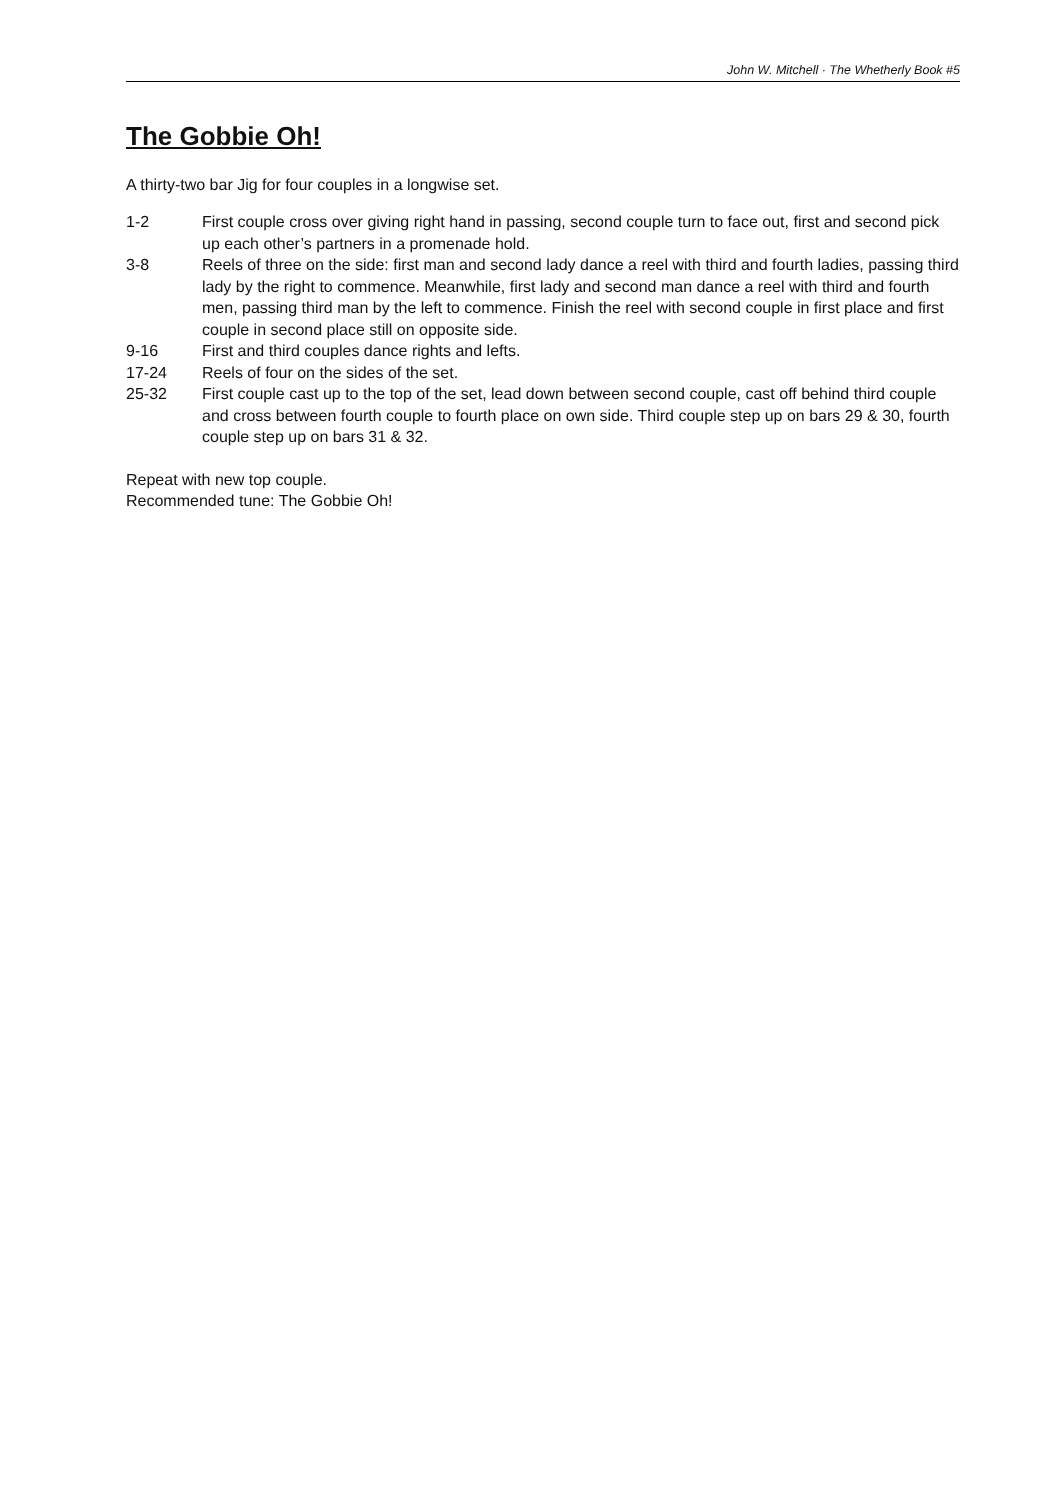John W. Mitchell · The Whetherly Book #5
The Gobbie Oh!
A thirty-two bar Jig for four couples in a longwise set.
1-2 First couple cross over giving right hand in passing, second couple turn to face out, first and second pick up each other’s partners in a promenade hold.
3-8 Reels of three on the side: first man and second lady dance a reel with third and fourth ladies, passing third lady by the right to commence. Meanwhile, first lady and second man dance a reel with third and fourth men, passing third man by the left to commence. Finish the reel with second couple in first place and first couple in second place still on opposite side.
9-16 First and third couples dance rights and lefts.
17-24 Reels of four on the sides of the set.
25-32 First couple cast up to the top of the set, lead down between second couple, cast off behind third couple and cross between fourth couple to fourth place on own side. Third couple step up on bars 29 & 30, fourth couple step up on bars 31 & 32.
Repeat with new top couple.
Recommended tune: The Gobbie Oh!